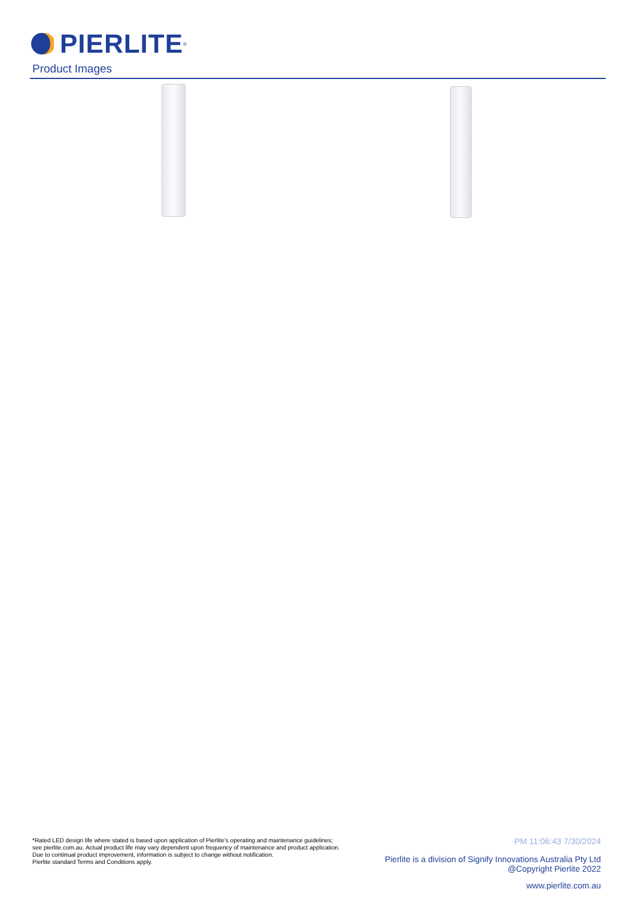PIERLITE<sup>®</sup>
Product Images
*Rated LED design life where stated is based upon application of Pierlite’s operating and maintenance guidelines;
see pierlite.com.au. Actual product life may vary dependent upon frequency of maintenance and product application.
Due to continual product improvement, information is subject to change without notification.
Pierlite standard Terms and Conditions apply.
PM 11:06:43 7/30/2024
Pierlite is a division of Signify Innovations Australia Pty Ltd
@Copyright Pierlite 2022
www.pierlite.com.au